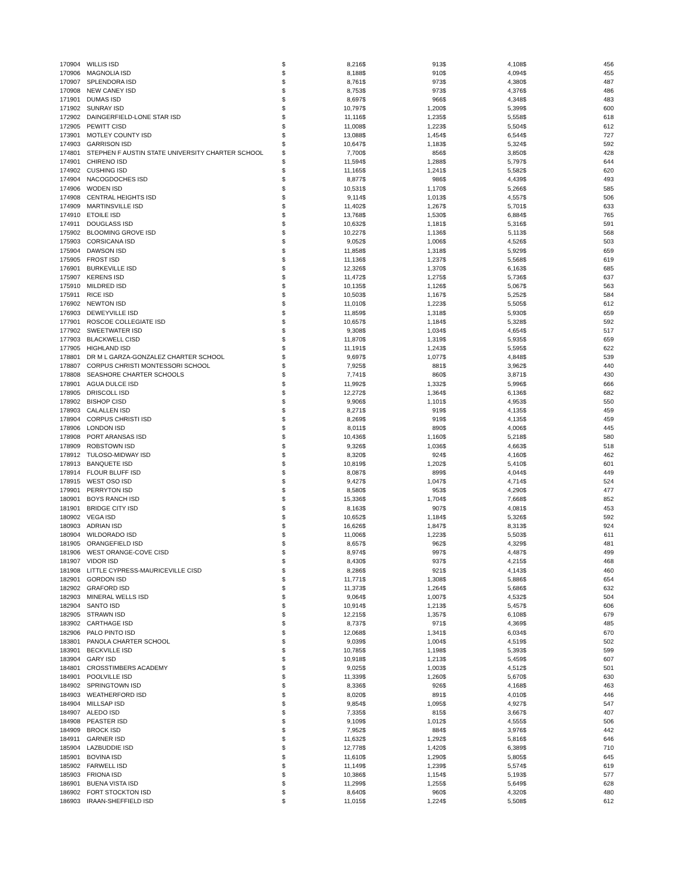| 170904 | WILLIS ISD | $ | 8,216 | $ | 913 | $ | 4,108 | $ | 456 |
| 170906 | MAGNOLIA ISD | $ | 8,188 | $ | 910 | $ | 4,094 | $ | 455 |
| 170907 | SPLENDORA ISD | $ | 8,761 | $ | 973 | $ | 4,380 | $ | 487 |
| 170908 | NEW CANEY ISD | $ | 8,753 | $ | 973 | $ | 4,376 | $ | 486 |
| 171901 | DUMAS ISD | $ | 8,697 | $ | 966 | $ | 4,348 | $ | 483 |
| 171902 | SUNRAY ISD | $ | 10,797 | $ | 1,200 | $ | 5,399 | $ | 600 |
| 172902 | DAINGERFIELD-LONE STAR ISD | $ | 11,116 | $ | 1,235 | $ | 5,558 | $ | 618 |
| 172905 | PEWITT CISD | $ | 11,008 | $ | 1,223 | $ | 5,504 | $ | 612 |
| 173901 | MOTLEY COUNTY ISD | $ | 13,088 | $ | 1,454 | $ | 6,544 | $ | 727 |
| 174903 | GARRISON ISD | $ | 10,647 | $ | 1,183 | $ | 5,324 | $ | 592 |
| 174801 | STEPHEN F AUSTIN STATE UNIVERSITY CHARTER SCHOOL | $ | 7,700 | $ | 856 | $ | 3,850 | $ | 428 |
| 174901 | CHIRENO ISD | $ | 11,594 | $ | 1,288 | $ | 5,797 | $ | 644 |
| 174902 | CUSHING ISD | $ | 11,165 | $ | 1,241 | $ | 5,582 | $ | 620 |
| 174904 | NACOGDOCHES ISD | $ | 8,877 | $ | 986 | $ | 4,439 | $ | 493 |
| 174906 | WODEN ISD | $ | 10,531 | $ | 1,170 | $ | 5,266 | $ | 585 |
| 174908 | CENTRAL HEIGHTS ISD | $ | 9,114 | $ | 1,013 | $ | 4,557 | $ | 506 |
| 174909 | MARTINSVILLE ISD | $ | 11,402 | $ | 1,267 | $ | 5,701 | $ | 633 |
| 174910 | ETOILE ISD | $ | 13,768 | $ | 1,530 | $ | 6,884 | $ | 765 |
| 174911 | DOUGLASS ISD | $ | 10,632 | $ | 1,181 | $ | 5,316 | $ | 591 |
| 175902 | BLOOMING GROVE ISD | $ | 10,227 | $ | 1,136 | $ | 5,113 | $ | 568 |
| 175903 | CORSICANA ISD | $ | 9,052 | $ | 1,006 | $ | 4,526 | $ | 503 |
| 175904 | DAWSON ISD | $ | 11,858 | $ | 1,318 | $ | 5,929 | $ | 659 |
| 175905 | FROST ISD | $ | 11,136 | $ | 1,237 | $ | 5,568 | $ | 619 |
| 176901 | BURKEVILLE ISD | $ | 12,326 | $ | 1,370 | $ | 6,163 | $ | 685 |
| 175907 | KERENS ISD | $ | 11,472 | $ | 1,275 | $ | 5,736 | $ | 637 |
| 175910 | MILDRED ISD | $ | 10,135 | $ | 1,126 | $ | 5,067 | $ | 563 |
| 175911 | RICE ISD | $ | 10,503 | $ | 1,167 | $ | 5,252 | $ | 584 |
| 176902 | NEWTON ISD | $ | 11,010 | $ | 1,223 | $ | 5,505 | $ | 612 |
| 176903 | DEWEYVILLE ISD | $ | 11,859 | $ | 1,318 | $ | 5,930 | $ | 659 |
| 177901 | ROSCOE COLLEGIATE ISD | $ | 10,657 | $ | 1,184 | $ | 5,328 | $ | 592 |
| 177902 | SWEETWATER ISD | $ | 9,308 | $ | 1,034 | $ | 4,654 | $ | 517 |
| 177903 | BLACKWELL CISD | $ | 11,870 | $ | 1,319 | $ | 5,935 | $ | 659 |
| 177905 | HIGHLAND ISD | $ | 11,191 | $ | 1,243 | $ | 5,595 | $ | 622 |
| 178801 | DR M L GARZA-GONZALEZ CHARTER SCHOOL | $ | 9,697 | $ | 1,077 | $ | 4,848 | $ | 539 |
| 178807 | CORPUS CHRISTI MONTESSORI SCHOOL | $ | 7,925 | $ | 881 | $ | 3,962 | $ | 440 |
| 178808 | SEASHORE CHARTER SCHOOLS | $ | 7,741 | $ | 860 | $ | 3,871 | $ | 430 |
| 178901 | AGUA DULCE ISD | $ | 11,992 | $ | 1,332 | $ | 5,996 | $ | 666 |
| 178905 | DRISCOLL ISD | $ | 12,272 | $ | 1,364 | $ | 6,136 | $ | 682 |
| 178902 | BISHOP CISD | $ | 9,906 | $ | 1,101 | $ | 4,953 | $ | 550 |
| 178903 | CALALLEN ISD | $ | 8,271 | $ | 919 | $ | 4,135 | $ | 459 |
| 178904 | CORPUS CHRISTI ISD | $ | 8,269 | $ | 919 | $ | 4,135 | $ | 459 |
| 178906 | LONDON ISD | $ | 8,011 | $ | 890 | $ | 4,006 | $ | 445 |
| 178908 | PORT ARANSAS ISD | $ | 10,436 | $ | 1,160 | $ | 5,218 | $ | 580 |
| 178909 | ROBSTOWN ISD | $ | 9,326 | $ | 1,036 | $ | 4,663 | $ | 518 |
| 178912 | TULOSO-MIDWAY ISD | $ | 8,320 | $ | 924 | $ | 4,160 | $ | 462 |
| 178913 | BANQUETE ISD | $ | 10,819 | $ | 1,202 | $ | 5,410 | $ | 601 |
| 178914 | FLOUR BLUFF ISD | $ | 8,087 | $ | 899 | $ | 4,044 | $ | 449 |
| 178915 | WEST OSO ISD | $ | 9,427 | $ | 1,047 | $ | 4,714 | $ | 524 |
| 179901 | PERRYTON ISD | $ | 8,580 | $ | 953 | $ | 4,290 | $ | 477 |
| 180901 | BOYS RANCH ISD | $ | 15,336 | $ | 1,704 | $ | 7,668 | $ | 852 |
| 181901 | BRIDGE CITY ISD | $ | 8,163 | $ | 907 | $ | 4,081 | $ | 453 |
| 180902 | VEGA ISD | $ | 10,652 | $ | 1,184 | $ | 5,326 | $ | 592 |
| 180903 | ADRIAN ISD | $ | 16,626 | $ | 1,847 | $ | 8,313 | $ | 924 |
| 180904 | WILDORADO ISD | $ | 11,006 | $ | 1,223 | $ | 5,503 | $ | 611 |
| 181905 | ORANGEFIELD ISD | $ | 8,657 | $ | 962 | $ | 4,329 | $ | 481 |
| 181906 | WEST ORANGE-COVE CISD | $ | 8,974 | $ | 997 | $ | 4,487 | $ | 499 |
| 181907 | VIDOR ISD | $ | 8,430 | $ | 937 | $ | 4,215 | $ | 468 |
| 181908 | LITTLE CYPRESS-MAURICEVILLE CISD | $ | 8,286 | $ | 921 | $ | 4,143 | $ | 460 |
| 182901 | GORDON ISD | $ | 11,771 | $ | 1,308 | $ | 5,886 | $ | 654 |
| 182902 | GRAFORD ISD | $ | 11,373 | $ | 1,264 | $ | 5,686 | $ | 632 |
| 182903 | MINERAL WELLS ISD | $ | 9,064 | $ | 1,007 | $ | 4,532 | $ | 504 |
| 182904 | SANTO ISD | $ | 10,914 | $ | 1,213 | $ | 5,457 | $ | 606 |
| 182905 | STRAWN ISD | $ | 12,215 | $ | 1,357 | $ | 6,108 | $ | 679 |
| 183902 | CARTHAGE ISD | $ | 8,737 | $ | 971 | $ | 4,369 | $ | 485 |
| 182906 | PALO PINTO ISD | $ | 12,068 | $ | 1,341 | $ | 6,034 | $ | 670 |
| 183801 | PANOLA CHARTER SCHOOL | $ | 9,039 | $ | 1,004 | $ | 4,519 | $ | 502 |
| 183901 | BECKVILLE ISD | $ | 10,785 | $ | 1,198 | $ | 5,393 | $ | 599 |
| 183904 | GARY ISD | $ | 10,918 | $ | 1,213 | $ | 5,459 | $ | 607 |
| 184801 | CROSSTIMBERS ACADEMY | $ | 9,025 | $ | 1,003 | $ | 4,512 | $ | 501 |
| 184901 | POOLVILLE ISD | $ | 11,339 | $ | 1,260 | $ | 5,670 | $ | 630 |
| 184902 | SPRINGTOWN ISD | $ | 8,336 | $ | 926 | $ | 4,168 | $ | 463 |
| 184903 | WEATHERFORD ISD | $ | 8,020 | $ | 891 | $ | 4,010 | $ | 446 |
| 184904 | MILLSAP ISD | $ | 9,854 | $ | 1,095 | $ | 4,927 | $ | 547 |
| 184907 | ALEDO ISD | $ | 7,335 | $ | 815 | $ | 3,667 | $ | 407 |
| 184908 | PEASTER ISD | $ | 9,109 | $ | 1,012 | $ | 4,555 | $ | 506 |
| 184909 | BROCK ISD | $ | 7,952 | $ | 884 | $ | 3,976 | $ | 442 |
| 184911 | GARNER ISD | $ | 11,632 | $ | 1,292 | $ | 5,816 | $ | 646 |
| 185904 | LAZBUDDIE ISD | $ | 12,778 | $ | 1,420 | $ | 6,389 | $ | 710 |
| 185901 | BOVINA ISD | $ | 11,610 | $ | 1,290 | $ | 5,805 | $ | 645 |
| 185902 | FARWELL ISD | $ | 11,149 | $ | 1,239 | $ | 5,574 | $ | 619 |
| 185903 | FRIONA ISD | $ | 10,386 | $ | 1,154 | $ | 5,193 | $ | 577 |
| 186901 | BUENA VISTA ISD | $ | 11,299 | $ | 1,255 | $ | 5,649 | $ | 628 |
| 186902 | FORT STOCKTON ISD | $ | 8,640 | $ | 960 | $ | 4,320 | $ | 480 |
| 186903 | IRAAN-SHEFFIELD ISD | $ | 11,015 | $ | 1,224 | $ | 5,508 | $ | 612 |